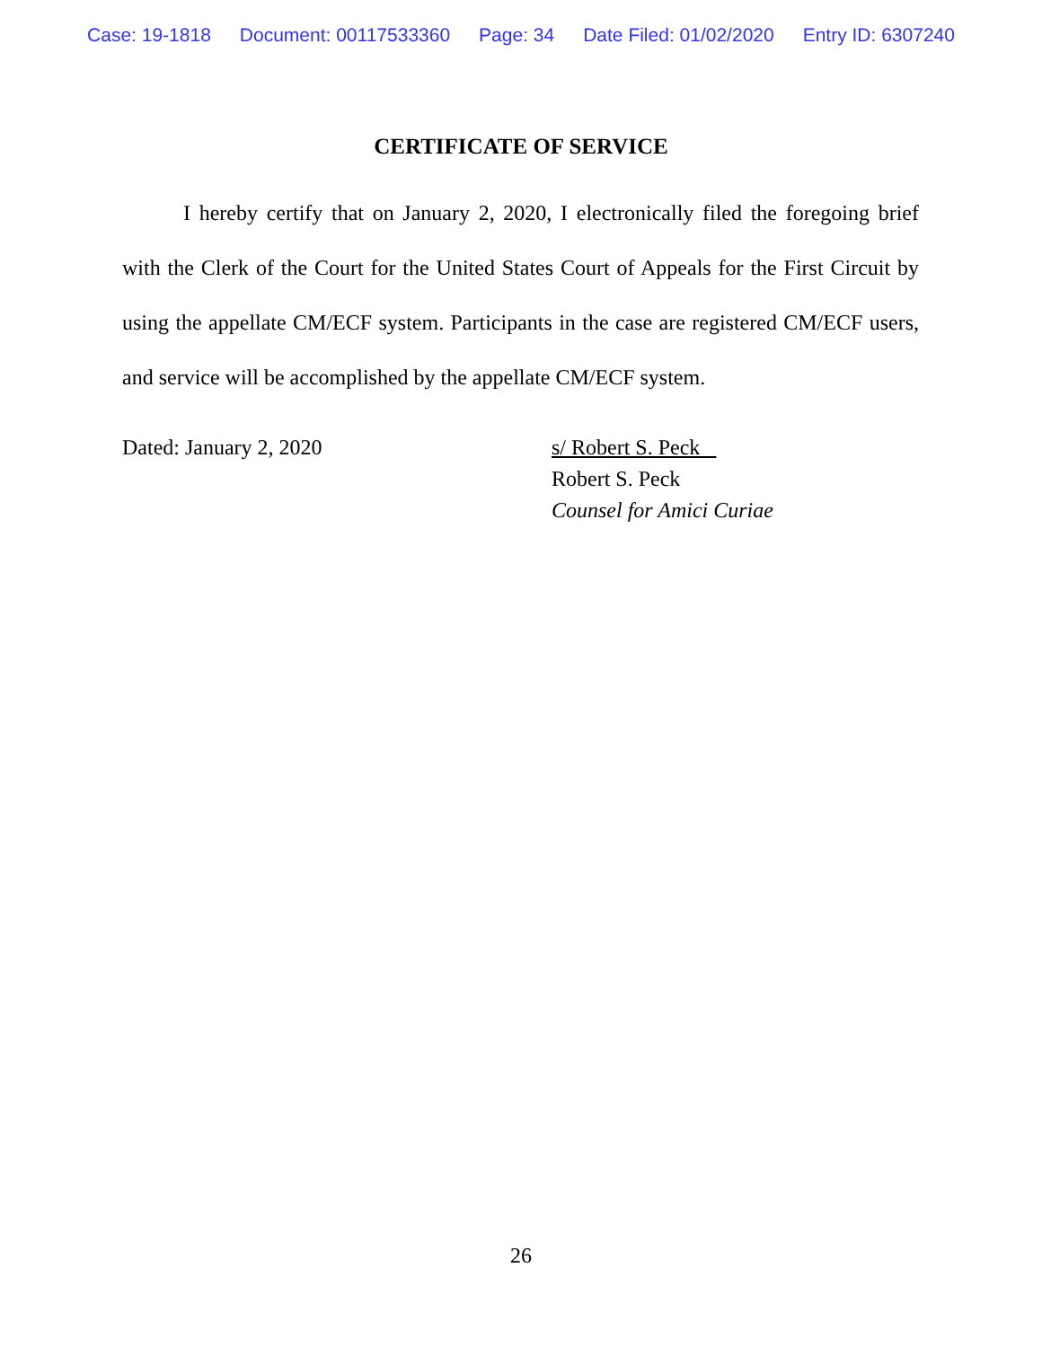Case: 19-1818 Document: 00117533360 Page: 34 Date Filed: 01/02/2020 Entry ID: 6307240
CERTIFICATE OF SERVICE
I hereby certify that on January 2, 2020, I electronically filed the foregoing brief with the Clerk of the Court for the United States Court of Appeals for the First Circuit by using the appellate CM/ECF system. Participants in the case are registered CM/ECF users, and service will be accomplished by the appellate CM/ECF system.
Dated: January 2, 2020 s/ Robert S. Peck
Robert S. Peck
Counsel for Amici Curiae
26